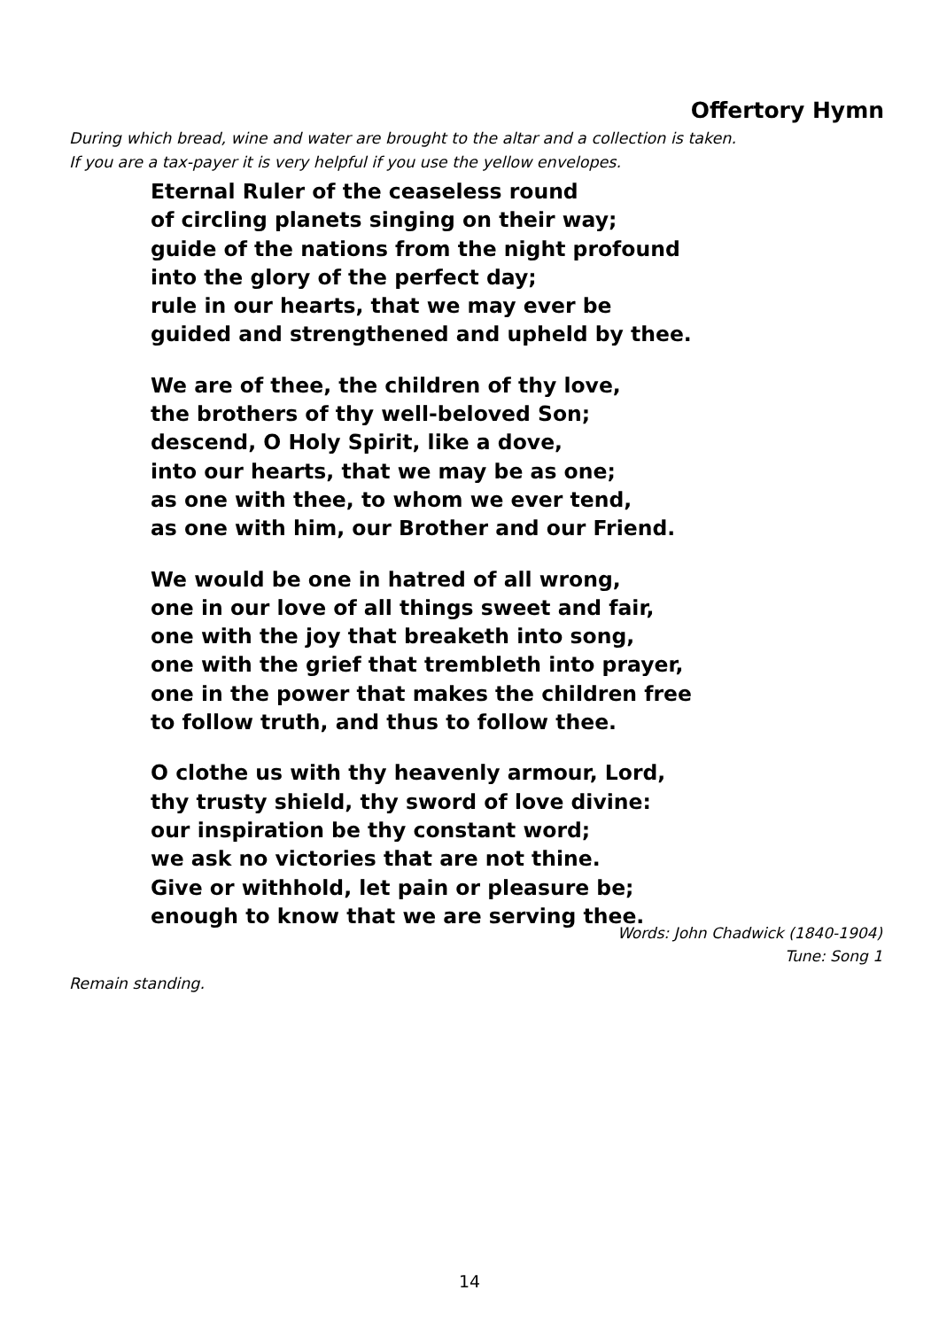Offertory Hymn
During which bread, wine and water are brought to the altar and a collection is taken.
If you are a tax-payer it is very helpful if you use the yellow envelopes.
Eternal Ruler of the ceaseless round
of circling planets singing on their way;
guide of the nations from the night profound
into the glory of the perfect day;
rule in our hearts, that we may ever be
guided and strengthened and upheld by thee.
We are of thee, the children of thy love,
the brothers of thy well-beloved Son;
descend, O Holy Spirit, like a dove,
into our hearts, that we may be as one;
as one with thee, to whom we ever tend,
as one with him, our Brother and our Friend.
We would be one in hatred of all wrong,
one in our love of all things sweet and fair,
one with the joy that breaketh into song,
one with the grief that trembleth into prayer,
one in the power that makes the children free
to follow truth, and thus to follow thee.
O clothe us with thy heavenly armour, Lord,
thy trusty shield, thy sword of love divine:
our inspiration be thy constant word;
we ask no victories that are not thine.
Give or withhold, let pain or pleasure be;
enough to know that we are serving thee.
Words: John Chadwick (1840-1904)
Tune: Song 1
Remain standing.
14